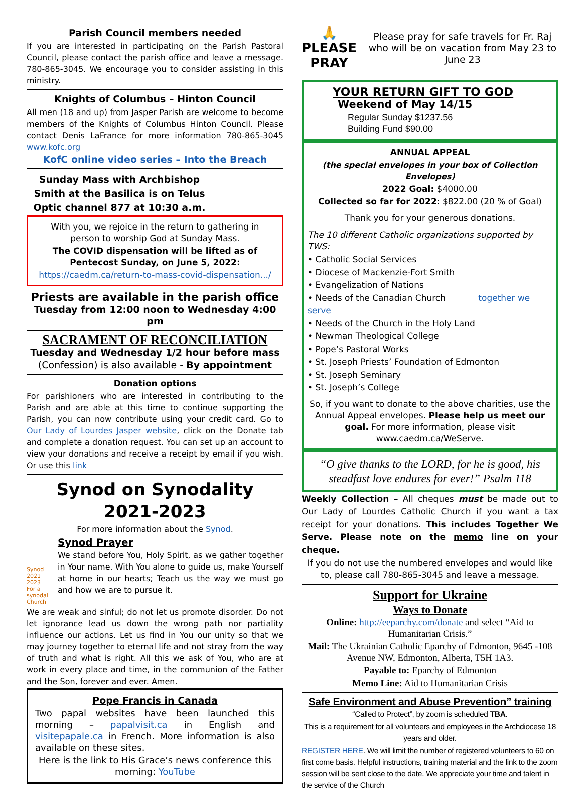Parish Council members needed
If you are interested in participating on the Parish Pastoral Council, please contact the parish office and leave a message. 780-865-3045. We encourage you to consider assisting in this ministry.
Knights of Columbus – Hinton Council
All men (18 and up) from Jasper Parish are welcome to become members of the Knights of Columbus Hinton Council. Please contact Denis LaFrance for more information 780-865-3045 www.kofc.org
KofC online video series – Into the Breach
Sunday Mass with Archbishop Smith at the Basilica is on Telus Optic channel 877 at 10:30 a.m.
With you, we rejoice in the return to gathering in person to worship God at Sunday Mass.
The COVID dispensation will be lifted as of Pentecost Sunday, on June 5, 2022:
https://caedm.ca/return-to-mass-covid-dispensation.../
Priests are available in the parish office
Tuesday from 12:00 noon to Wednesday 4:00 pm
SACRAMENT OF RECONCILIATION
Tuesday and Wednesday 1/2 hour before mass
(Confession) is also available - By appointment
Donation options
For parishioners who are interested in contributing to the Parish and are able at this time to continue supporting the Parish, you can now contribute using your credit card. Go to Our Lady of Lourdes Jasper website, click on the Donate tab and complete a donation request. You can set up an account to view your donations and receive a receipt by email if you wish. Or use this link
Synod on Synodality 2021-2023
For more information about the Synod.
Synod 2021 2023
For a synodal Church
Synod Prayer
We stand before You, Holy Spirit, as we gather together in Your name. With You alone to guide us, make Yourself at home in our hearts; Teach us the way we must go and how we are to pursue it.
We are weak and sinful; do not let us promote disorder. Do not let ignorance lead us down the wrong path nor partiality influence our actions. Let us find in You our unity so that we may journey together to eternal life and not stray from the way of truth and what is right. All this we ask of You, who are at work in every place and time, in the communion of the Father and the Son, forever and ever. Amen.
Pope Francis in Canada
Two papal websites have been launched this morning – papalvisit.ca in English and visitepapale.ca in French. More information is also available on these sites.
Here is the link to His Grace’s news conference this morning: YouTube
🙏 PLEASE
PRAY
Please pray for safe travels for Fr. Raj who will be on vacation from May 23 to June 23
YOUR RETURN GIFT TO GOD
Weekend of May 14/15
Regular Sunday $1237.56
Building Fund $90.00
ANNUAL APPEAL
(the special envelopes in your box of Collection Envelopes)
2022 Goal: $4000.00
Collected so far for 2022: $822.00 (20 % of Goal)
Thank you for your generous donations.
The 10 different Catholic organizations supported by TWS:
• Catholic Social Services
• Diocese of Mackenzie-Fort Smith
• Evangelization of Nations
• Needs of the Canadian Church together we serve
• Needs of the Church in the Holy Land
• Newman Theological College
• Pope’s Pastoral Works
• St. Joseph Priests’ Foundation of Edmonton
• St. Joseph Seminary
• St. Joseph’s College
So, if you want to donate to the above charities, use the Annual Appeal envelopes. Please help us meet our goal. For more information, please visit www.caedm.ca/WeServe.
“O give thanks to the LORD, for he is good, his steadfast love endures for ever!” Psalm 118
Weekly Collection – All cheques must be made out to Our Lady of Lourdes Catholic Church if you want a tax receipt for your donations. This includes Together We Serve. Please note on the memo line on your cheque.
If you do not use the numbered envelopes and would like to, please call 780-865-3045 and leave a message.
Support for Ukraine
Ways to Donate
Online: http://eeparchy.com/donate and select “Aid to Humanitarian Crisis.”
Mail: The Ukrainian Catholic Eparchy of Edmonton, 9645 -108 Avenue NW, Edmonton, Alberta, T5H 1A3.
Payable to: Eparchy of Edmonton
Memo Line: Aid to Humanitarian Crisis
Safe Environment and Abuse Prevention” training
“Called to Protect”, by zoom is scheduled TBA.
This is a requirement for all volunteers and employees in the Archdiocese 18 years and older.
REGISTER HERE. We will limit the number of registered volunteers to 60 on first come basis. Helpful instructions, training material and the link to the zoom session will be sent close to the date. We appreciate your time and talent in the service of the Church